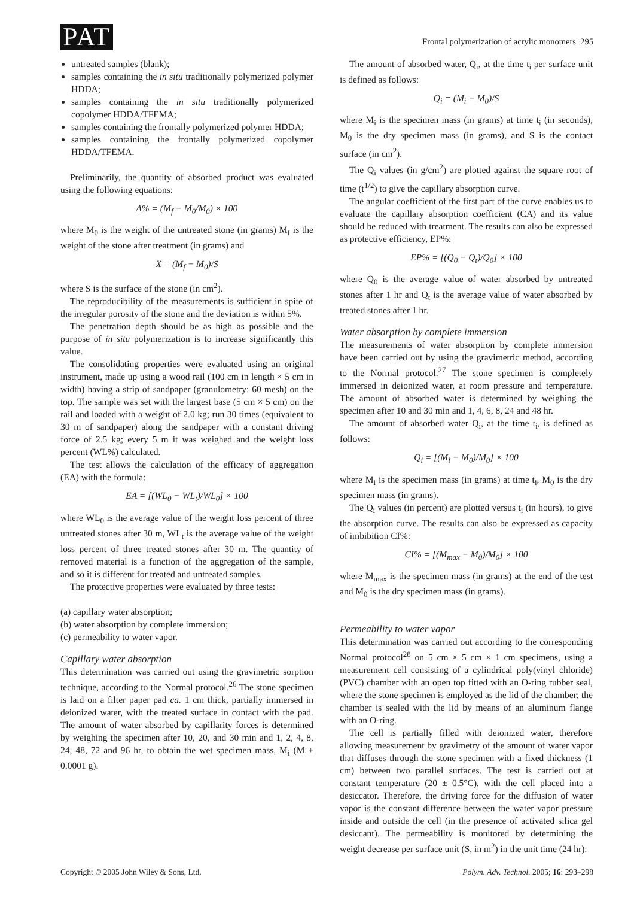PAT
Frontal polymerization of acrylic monomers 295
untreated samples (blank);
samples containing the in situ traditionally polymerized polymer HDDA;
samples containing the in situ traditionally polymerized copolymer HDDA/TFEMA;
samples containing the frontally polymerized polymer HDDA;
samples containing the frontally polymerized copolymer HDDA/TFEMA.
Preliminarily, the quantity of absorbed product was evaluated using the following equations:
Δ% = (M<sub>f</sub> − M<sub>0</sub>/M<sub>0</sub>) × 100
where M<sub>0</sub> is the weight of the untreated stone (in grams) M<sub>f</sub> is the weight of the stone after treatment (in grams) and
X = (M<sub>f</sub> − M<sub>0</sub>)/S
where S is the surface of the stone (in cm<sup>2</sup>).
The reproducibility of the measurements is sufficient in spite of the irregular porosity of the stone and the deviation is within 5%.
The penetration depth should be as high as possible and the purpose of in situ polymerization is to increase significantly this value.
The consolidating properties were evaluated using an original instrument, made up using a wood rail (100 cm in length × 5 cm in width) having a strip of sandpaper (granulometry: 60 mesh) on the top. The sample was set with the largest base (5 cm × 5 cm) on the rail and loaded with a weight of 2.0 kg; run 30 times (equivalent to 30 m of sandpaper) along the sandpaper with a constant driving force of 2.5 kg; every 5 m it was weighed and the weight loss percent (WL%) calculated.
The test allows the calculation of the efficacy of aggregation (EA) with the formula:
EA = [(WL<sub>0</sub> − WL<sub>t</sub>)/WL<sub>0</sub>] × 100
where WL<sub>0</sub> is the average value of the weight loss percent of three untreated stones after 30 m, WL<sub>t</sub> is the average value of the weight loss percent of three treated stones after 30 m. The quantity of removed material is a function of the aggregation of the sample, and so it is different for treated and untreated samples.
The protective properties were evaluated by three tests:
(a) capillary water absorption;
(b) water absorption by complete immersion;
(c) permeability to water vapor.
Capillary water absorption
This determination was carried out using the gravimetric sorption technique, according to the Normal protocol.<sup>26</sup> The stone specimen is laid on a filter paper pad ca. 1 cm thick, partially immersed in deionized water, with the treated surface in contact with the pad. The amount of water absorbed by capillarity forces is determined by weighing the specimen after 10, 20, and 30 min and 1, 2, 4, 8, 24, 48, 72 and 96 hr, to obtain the wet specimen mass, M<sub>i</sub> (M ± 0.0001 g).
The amount of absorbed water, Q<sub>i</sub>, at the time t<sub>i</sub> per surface unit is defined as follows:
Q<sub>i</sub> = (M<sub>i</sub> − M<sub>0</sub>)/S
where M<sub>i</sub> is the specimen mass (in grams) at time t<sub>i</sub> (in seconds), M<sub>0</sub> is the dry specimen mass (in grams), and S is the contact surface (in cm<sup>2</sup>).
The Q<sub>i</sub> values (in g/cm<sup>2</sup>) are plotted against the square root of time (t<sup>1/2</sup>) to give the capillary absorption curve.
The angular coefficient of the first part of the curve enables us to evaluate the capillary absorption coefficient (CA) and its value should be reduced with treatment. The results can also be expressed as protective efficiency, EP%:
EP% = [(Q<sub>0</sub> − Q<sub>t</sub>)/Q<sub>0</sub>] × 100
where Q<sub>0</sub> is the average value of water absorbed by untreated stones after 1 hr and Q<sub>t</sub> is the average value of water absorbed by treated stones after 1 hr.
Water absorption by complete immersion
The measurements of water absorption by complete immersion have been carried out by using the gravimetric method, according to the Normal protocol.<sup>27</sup> The stone specimen is completely immersed in deionized water, at room pressure and temperature. The amount of absorbed water is determined by weighing the specimen after 10 and 30 min and 1, 4, 6, 8, 24 and 48 hr.
The amount of absorbed water Q<sub>i</sub>, at the time t<sub>i</sub>, is defined as follows:
Q<sub>i</sub> = [(M<sub>i</sub> − M<sub>0</sub>)/M<sub>0</sub>] × 100
where M<sub>i</sub> is the specimen mass (in grams) at time t<sub>i</sub>, M<sub>0</sub> is the dry specimen mass (in grams).
The Q<sub>i</sub> values (in percent) are plotted versus t<sub>i</sub> (in hours), to give the absorption curve. The results can also be expressed as capacity of imbibition CI%:
CI% = [(M<sub>max</sub> − M<sub>0</sub>)/M<sub>0</sub>] × 100
where M<sub>max</sub> is the specimen mass (in grams) at the end of the test and M<sub>0</sub> is the dry specimen mass (in grams).
Permeability to water vapor
This determination was carried out according to the corresponding Normal protocol<sup>28</sup> on 5 cm × 5 cm × 1 cm specimens, using a measurement cell consisting of a cylindrical poly(vinyl chloride) (PVC) chamber with an open top fitted with an O-ring rubber seal, where the stone specimen is employed as the lid of the chamber; the chamber is sealed with the lid by means of an aluminum flange with an O-ring.
The cell is partially filled with deionized water, therefore allowing measurement by gravimetry of the amount of water vapor that diffuses through the stone specimen with a fixed thickness (1 cm) between two parallel surfaces. The test is carried out at constant temperature (20 ± 0.5°C), with the cell placed into a desiccator. Therefore, the driving force for the diffusion of water vapor is the constant difference between the water vapor pressure inside and outside the cell (in the presence of activated silica gel desiccant). The permeability is monitored by determining the weight decrease per surface unit (S, in m<sup>2</sup>) in the unit time (24 hr):
Copyright © 2005 John Wiley & Sons, Ltd.
Polym. Adv. Technol. 2005; 16: 293–298